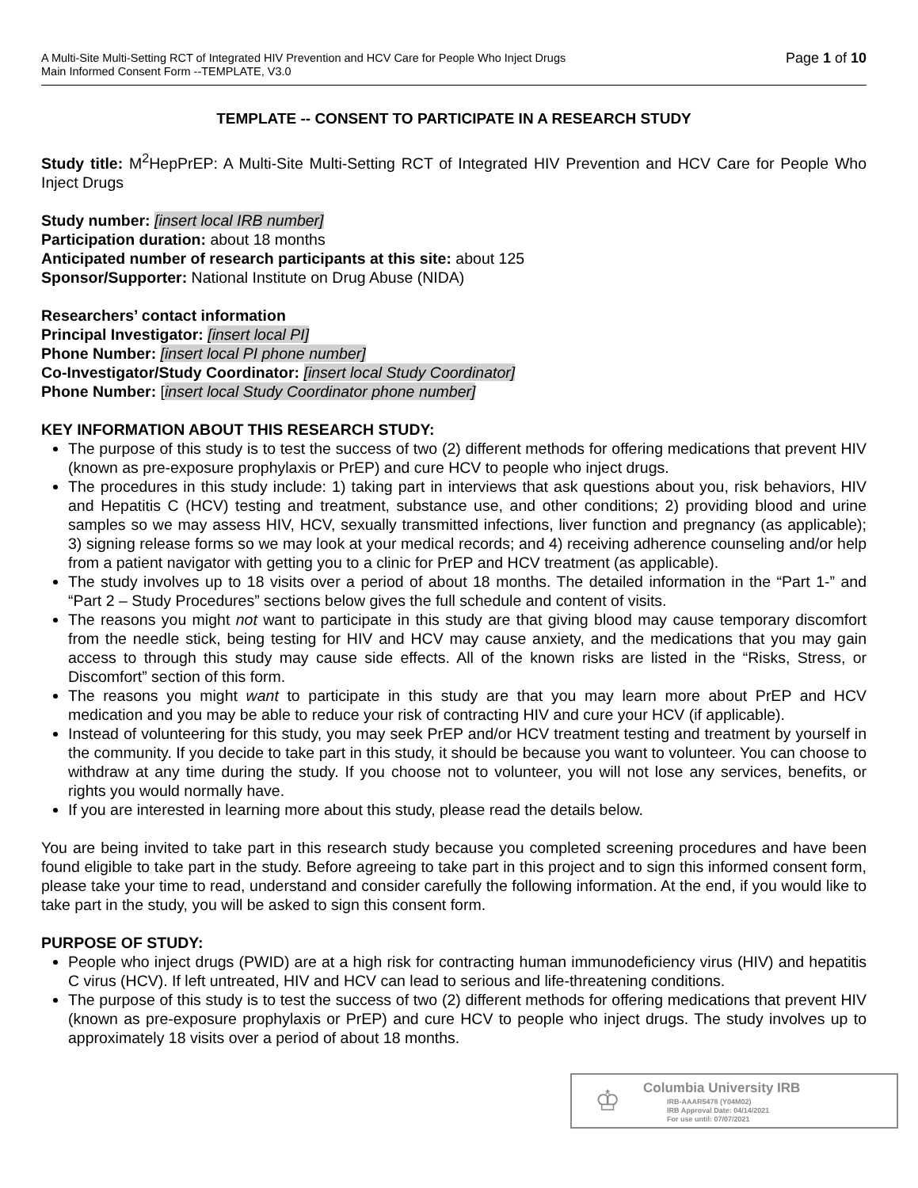A Multi-Site Multi-Setting RCT of Integrated HIV Prevention and HCV Care for People Who Inject Drugs
Main Informed Consent Form --TEMPLATE, V3.0
Page 1 of 10
TEMPLATE -- CONSENT TO PARTICIPATE IN A RESEARCH STUDY
Study title: M<sup>2</sup>HepPrEP: A Multi-Site Multi-Setting RCT of Integrated HIV Prevention and HCV Care for People Who Inject Drugs
Study number: [insert local IRB number]
Participation duration: about 18 months
Anticipated number of research participants at this site: about 125
Sponsor/Supporter: National Institute on Drug Abuse (NIDA)
Researchers’ contact information
Principal Investigator: [insert local PI]
Phone Number: [insert local PI phone number]
Co-Investigator/Study Coordinator: [insert local Study Coordinator]
Phone Number: [insert local Study Coordinator phone number]
KEY INFORMATION ABOUT THIS RESEARCH STUDY:
The purpose of this study is to test the success of two (2) different methods for offering medications that prevent HIV (known as pre-exposure prophylaxis or PrEP) and cure HCV to people who inject drugs.
The procedures in this study include: 1) taking part in interviews that ask questions about you, risk behaviors, HIV and Hepatitis C (HCV) testing and treatment, substance use, and other conditions; 2) providing blood and urine samples so we may assess HIV, HCV, sexually transmitted infections, liver function and pregnancy (as applicable); 3) signing release forms so we may look at your medical records; and 4) receiving adherence counseling and/or help from a patient navigator with getting you to a clinic for PrEP and HCV treatment (as applicable).
The study involves up to 18 visits over a period of about 18 months. The detailed information in the “Part 1-” and “Part 2 – Study Procedures” sections below gives the full schedule and content of visits.
The reasons you might not want to participate in this study are that giving blood may cause temporary discomfort from the needle stick, being testing for HIV and HCV may cause anxiety, and the medications that you may gain access to through this study may cause side effects. All of the known risks are listed in the “Risks, Stress, or Discomfort” section of this form.
The reasons you might want to participate in this study are that you may learn more about PrEP and HCV medication and you may be able to reduce your risk of contracting HIV and cure your HCV (if applicable).
Instead of volunteering for this study, you may seek PrEP and/or HCV treatment testing and treatment by yourself in the community. If you decide to take part in this study, it should be because you want to volunteer. You can choose to withdraw at any time during the study. If you choose not to volunteer, you will not lose any services, benefits, or rights you would normally have.
If you are interested in learning more about this study, please read the details below.
You are being invited to take part in this research study because you completed screening procedures and have been found eligible to take part in the study. Before agreeing to take part in this project and to sign this informed consent form, please take your time to read, understand and consider carefully the following information. At the end, if you would like to take part in the study, you will be asked to sign this consent form.
PURPOSE OF STUDY:
People who inject drugs (PWID) are at a high risk for contracting human immunodeficiency virus (HIV) and hepatitis C virus (HCV). If left untreated, HIV and HCV can lead to serious and life-threatening conditions.
The purpose of this study is to test the success of two (2) different methods for offering medications that prevent HIV (known as pre-exposure prophylaxis or PrEP) and cure HCV to people who inject drugs. The study involves up to approximately 18 visits over a period of about 18 months.
♔
Columbia University IRB
IRB-AAAR5478 (Y04M02)
IRB Approval Date: 04/14/2021
For use until: 07/07/2021